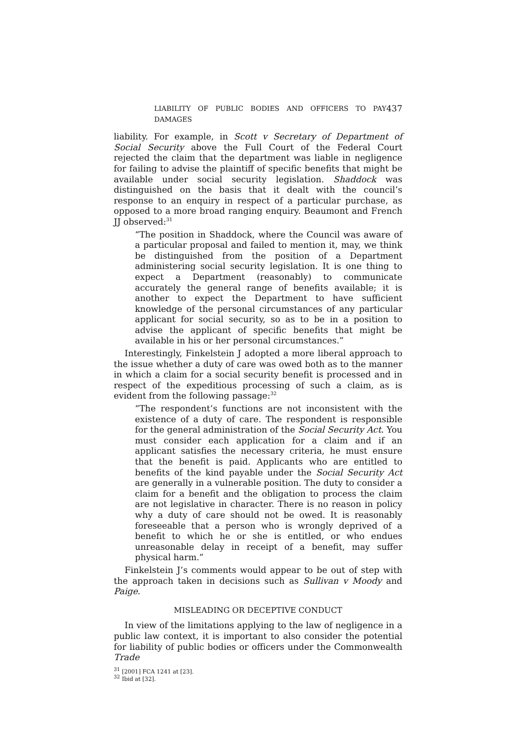LIABILITY OF PUBLIC BODIES AND OFFICERS TO PAY DAMAGES 437
liability. For example, in Scott v Secretary of Department of Social Security above the Full Court of the Federal Court rejected the claim that the department was liable in negligence for failing to advise the plaintiff of specific benefits that might be available under social security legislation. Shaddock was distinguished on the basis that it dealt with the council’s response to an enquiry in respect of a particular purchase, as opposed to a more broad ranging enquiry. Beaumont and French JJ observed:<sup>31</sup>
“The position in Shaddock, where the Council was aware of a particular proposal and failed to mention it, may, we think be distinguished from the position of a Department administering social security legislation. It is one thing to expect a Department (reasonably) to communicate accurately the general range of benefits available; it is another to expect the Department to have sufficient knowledge of the personal circumstances of any particular applicant for social security, so as to be in a position to advise the applicant of specific benefits that might be available in his or her personal circumstances.”
Interestingly, Finkelstein J adopted a more liberal approach to the issue whether a duty of care was owed both as to the manner in which a claim for a social security benefit is processed and in respect of the expeditious processing of such a claim, as is evident from the following passage:<sup>32</sup>
“The respondent’s functions are not inconsistent with the existence of a duty of care. The respondent is responsible for the general administration of the Social Security Act. You must consider each application for a claim and if an applicant satisfies the necessary criteria, he must ensure that the benefit is paid. Applicants who are entitled to benefits of the kind payable under the Social Security Act are generally in a vulnerable position. The duty to consider a claim for a benefit and the obligation to process the claim are not legislative in character. There is no reason in policy why a duty of care should not be owed. It is reasonably foreseeable that a person who is wrongly deprived of a benefit to which he or she is entitled, or who endues unreasonable delay in receipt of a benefit, may suffer physical harm.”
Finkelstein J’s comments would appear to be out of step with the approach taken in decisions such as Sullivan v Moody and Paige.
MISLEADING OR DECEPTIVE CONDUCT
In view of the limitations applying to the law of negligence in a public law context, it is important to also consider the potential for liability of public bodies or officers under the Commonwealth Trade
<sup>31</sup> [2001] FCA 1241 at [23].
<sup>32</sup> Ibid at [32].